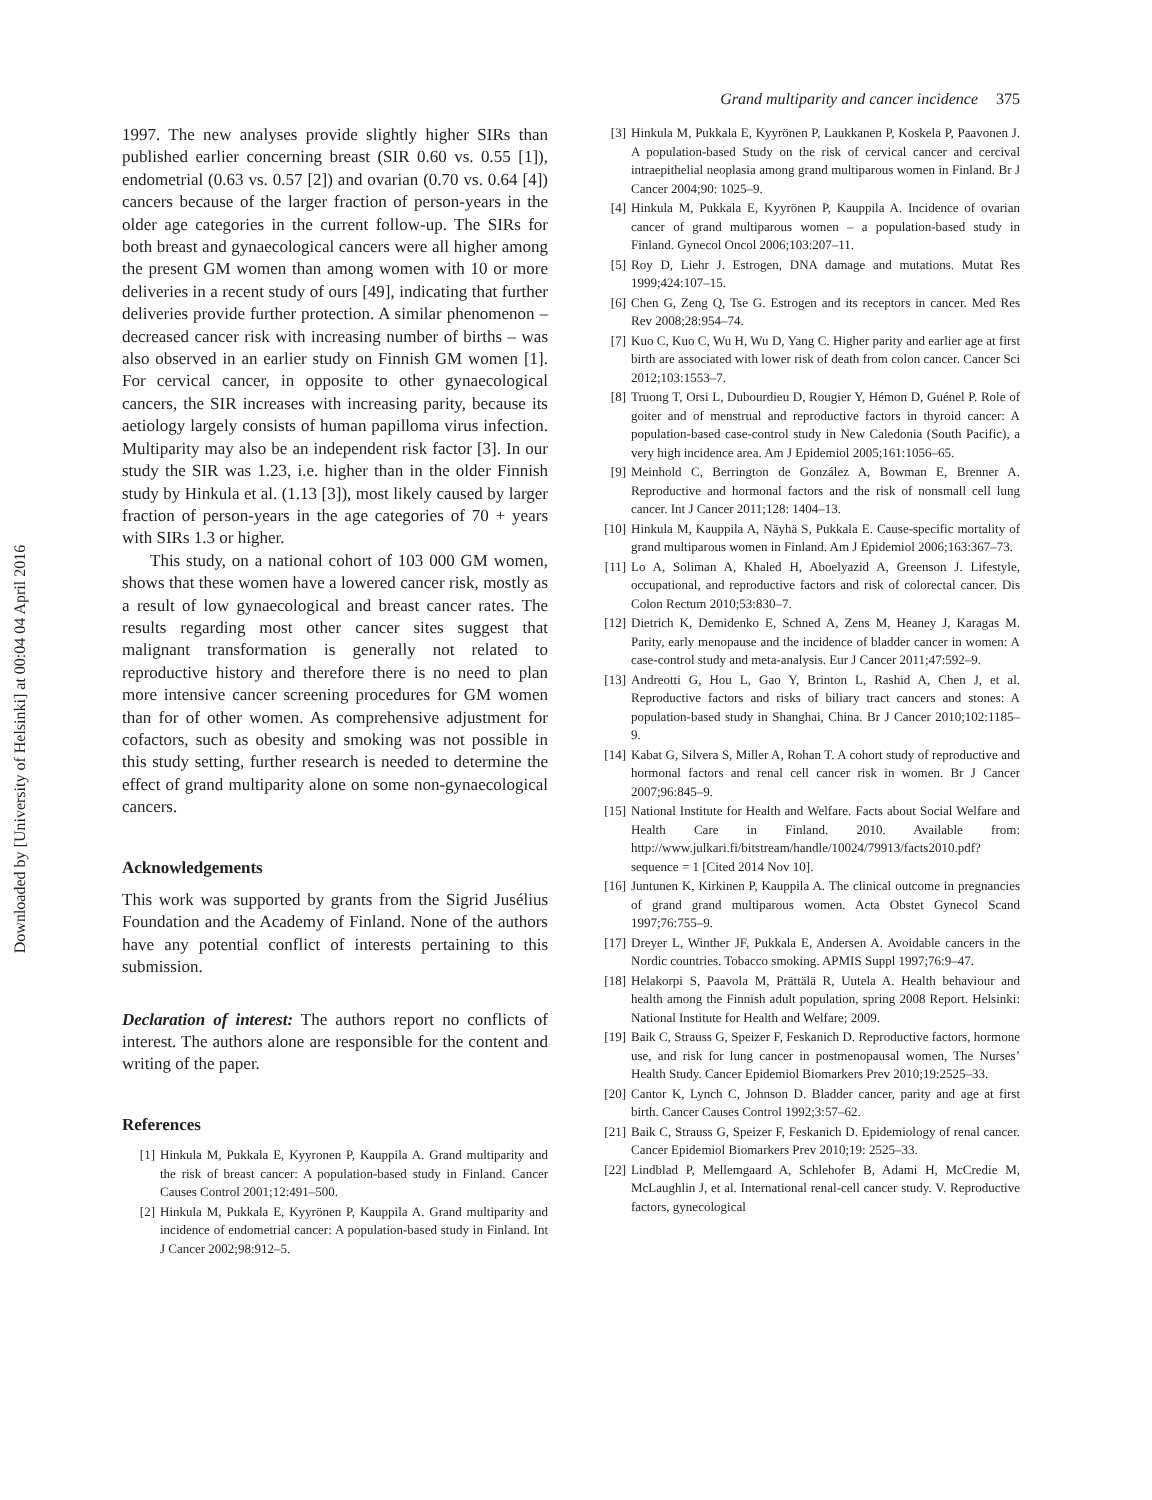Downloaded by [University of Helsinki] at 00:04 04 April 2016
Grand multiparity and cancer incidence 375
1997. The new analyses provide slightly higher SIRs than published earlier concerning breast (SIR 0.60 vs. 0.55 [1]), endometrial (0.63 vs. 0.57 [2]) and ovarian (0.70 vs. 0.64 [4]) cancers because of the larger fraction of person-years in the older age categories in the current follow-up. The SIRs for both breast and gynaecological cancers were all higher among the present GM women than among women with 10 or more deliveries in a recent study of ours [49], indicating that further deliveries provide further protection. A similar phenomenon – decreased cancer risk with increasing number of births – was also observed in an earlier study on Finnish GM women [1]. For cervical cancer, in opposite to other gynaecological cancers, the SIR increases with increasing parity, because its aetiology largely consists of human papilloma virus infection. Multiparity may also be an independent risk factor [3]. In our study the SIR was 1.23, i.e. higher than in the older Finnish study by Hinkula et al. (1.13 [3]), most likely caused by larger fraction of person-years in the age categories of 70 + years with SIRs 1.3 or higher.
This study, on a national cohort of 103 000 GM women, shows that these women have a lowered cancer risk, mostly as a result of low gynaecological and breast cancer rates. The results regarding most other cancer sites suggest that malignant transformation is generally not related to reproductive history and therefore there is no need to plan more intensive cancer screening procedures for GM women than for of other women. As comprehensive adjustment for cofactors, such as obesity and smoking was not possible in this study setting, further research is needed to determine the effect of grand multiparity alone on some non-gynaecological cancers.
Acknowledgements
This work was supported by grants from the Sigrid Jusélius Foundation and the Academy of Finland. None of the authors have any potential conflict of interests pertaining to this submission.
Declaration of interest: The authors report no conflicts of interest. The authors alone are responsible for the content and writing of the paper.
References
[1] Hinkula M, Pukkala E, Kyyronen P, Kauppila A. Grand multiparity and the risk of breast cancer: A population-based study in Finland. Cancer Causes Control 2001;12:491–500.
[2] Hinkula M, Pukkala E, Kyyrönen P, Kauppila A. Grand multiparity and incidence of endometrial cancer: A population-based study in Finland. Int J Cancer 2002;98:912–5.
[3] Hinkula M, Pukkala E, Kyyrönen P, Laukkanen P, Koskela P, Paavonen J. A population-based Study on the risk of cervical cancer and cercival intraepithelial neoplasia among grand multiparous women in Finland. Br J Cancer 2004;90: 1025–9.
[4] Hinkula M, Pukkala E, Kyyrönen P, Kauppila A. Incidence of ovarian cancer of grand multiparous women – a population-based study in Finland. Gynecol Oncol 2006;103:207–11.
[5] Roy D, Liehr J. Estrogen, DNA damage and mutations. Mutat Res 1999;424:107–15.
[6] Chen G, Zeng Q, Tse G. Estrogen and its receptors in cancer. Med Res Rev 2008;28:954–74.
[7] Kuo C, Kuo C, Wu H, Wu D, Yang C. Higher parity and earlier age at first birth are associated with lower risk of death from colon cancer. Cancer Sci 2012;103:1553–7.
[8] Truong T, Orsi L, Dubourdieu D, Rougier Y, Hémon D, Guénel P. Role of goiter and of menstrual and reproductive factors in thyroid cancer: A population-based case-control study in New Caledonia (South Pacific), a very high incidence area. Am J Epidemiol 2005;161:1056–65.
[9] Meinhold C, Berrington de González A, Bowman E, Brenner A. Reproductive and hormonal factors and the risk of nonsmall cell lung cancer. Int J Cancer 2011;128: 1404–13.
[10] Hinkula M, Kauppila A, Näyhä S, Pukkala E. Cause-specific mortality of grand multiparous women in Finland. Am J Epidemiol 2006;163:367–73.
[11] Lo A, Soliman A, Khaled H, Aboelyazid A, Greenson J. Lifestyle, occupational, and reproductive factors and risk of colorectal cancer. Dis Colon Rectum 2010;53:830–7.
[12] Dietrich K, Demidenko E, Schned A, Zens M, Heaney J, Karagas M. Parity, early menopause and the incidence of bladder cancer in women: A case-control study and meta-analysis. Eur J Cancer 2011;47:592–9.
[13] Andreotti G, Hou L, Gao Y, Brinton L, Rashid A, Chen J, et al. Reproductive factors and risks of biliary tract cancers and stones: A population-based study in Shanghai, China. Br J Cancer 2010;102:1185–9.
[14] Kabat G, Silvera S, Miller A, Rohan T. A cohort study of reproductive and hormonal factors and renal cell cancer risk in women. Br J Cancer 2007;96:845–9.
[15] National Institute for Health and Welfare. Facts about Social Welfare and Health Care in Finland. 2010. Available from: http://www.julkari.fi/bitstream/handle/10024/79913/facts2010.pdf?sequence = 1 [Cited 2014 Nov 10].
[16] Juntunen K, Kirkinen P, Kauppila A. The clinical outcome in pregnancies of grand grand multiparous women. Acta Obstet Gynecol Scand 1997;76:755–9.
[17] Dreyer L, Winther JF, Pukkala E, Andersen A. Avoidable cancers in the Nordic countries. Tobacco smoking. APMIS Suppl 1997;76:9–47.
[18] Helakorpi S, Paavola M, Prättälä R, Uutela A. Health behaviour and health among the Finnish adult population, spring 2008 Report. Helsinki: National Institute for Health and Welfare; 2009.
[19] Baik C, Strauss G, Speizer F, Feskanich D. Reproductive factors, hormone use, and risk for lung cancer in postmenopausal women, The Nurses’ Health Study. Cancer Epidemiol Biomarkers Prev 2010;19:2525–33.
[20] Cantor K, Lynch C, Johnson D. Bladder cancer, parity and age at first birth. Cancer Causes Control 1992;3:57–62.
[21] Baik C, Strauss G, Speizer F, Feskanich D. Epidemiology of renal cancer. Cancer Epidemiol Biomarkers Prev 2010;19: 2525–33.
[22] Lindblad P, Mellemgaard A, Schlehofer B, Adami H, McCredie M, McLaughlin J, et al. International renal-cell cancer study. V. Reproductive factors, gynecological